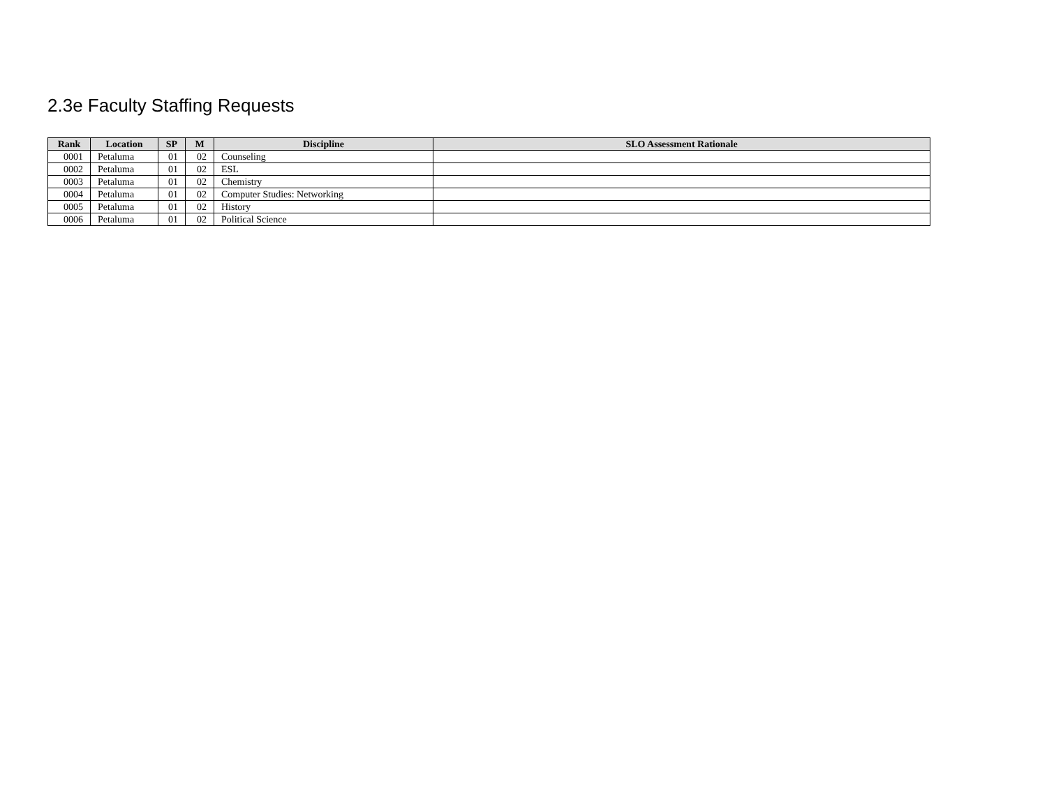2.3e Faculty Staffing Requests
| Rank | Location | SP | M | Discipline | SLO Assessment Rationale |
| --- | --- | --- | --- | --- | --- |
| 0001 | Petaluma | 01 | 02 | Counseling | |
| 0002 | Petaluma | 01 | 02 | ESL | |
| 0003 | Petaluma | 01 | 02 | Chemistry | |
| 0004 | Petaluma | 01 | 02 | Computer Studies: Networking | |
| 0005 | Petaluma | 01 | 02 | History | |
| 0006 | Petaluma | 01 | 02 | Political Science | |